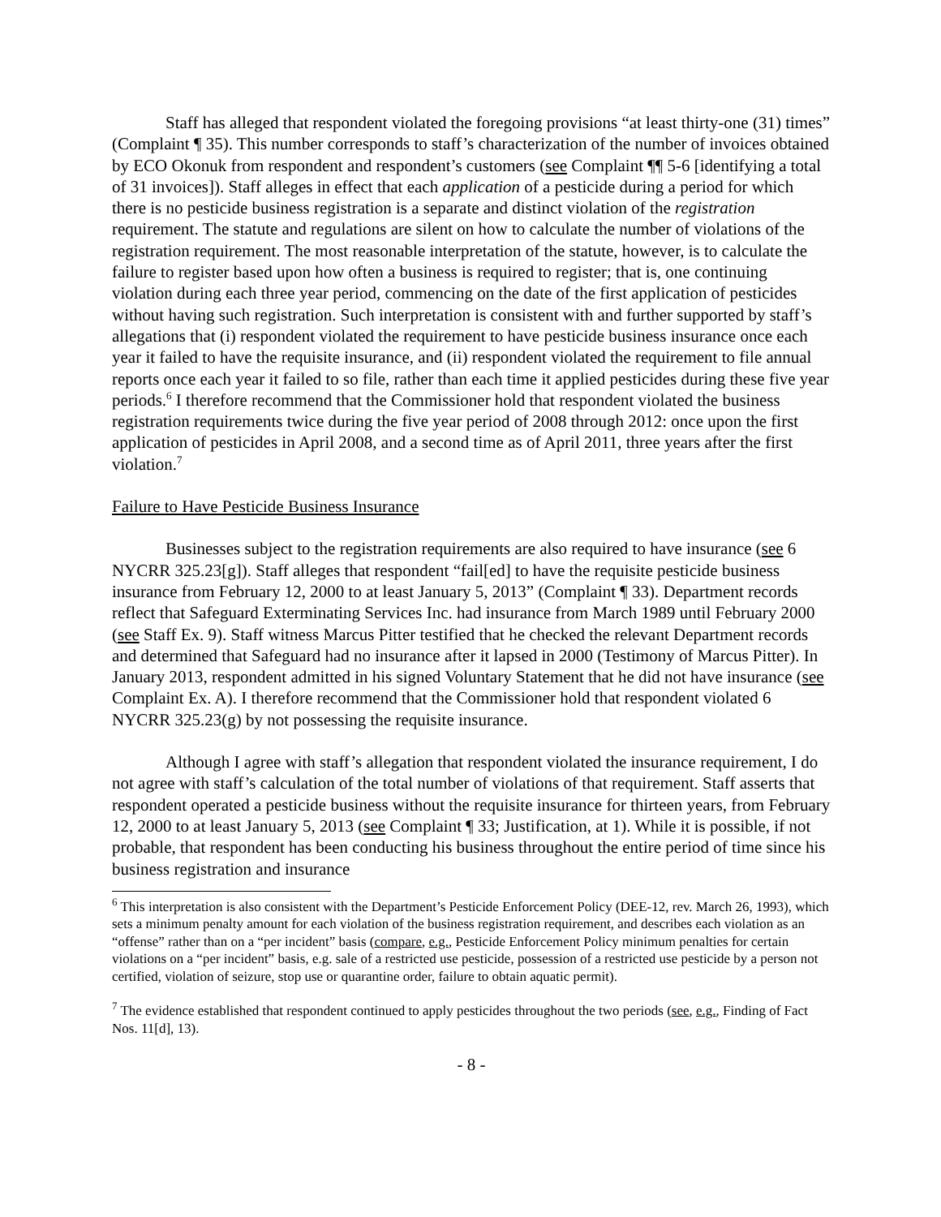Staff has alleged that respondent violated the foregoing provisions “at least thirty-one (31) times” (Complaint ¶ 35). This number corresponds to staff’s characterization of the number of invoices obtained by ECO Okonuk from respondent and respondent’s customers (see Complaint ¶¶ 5-6 [identifying a total of 31 invoices]). Staff alleges in effect that each application of a pesticide during a period for which there is no pesticide business registration is a separate and distinct violation of the registration requirement. The statute and regulations are silent on how to calculate the number of violations of the registration requirement. The most reasonable interpretation of the statute, however, is to calculate the failure to register based upon how often a business is required to register; that is, one continuing violation during each three year period, commencing on the date of the first application of pesticides without having such registration. Such interpretation is consistent with and further supported by staff’s allegations that (i) respondent violated the requirement to have pesticide business insurance once each year it failed to have the requisite insurance, and (ii) respondent violated the requirement to file annual reports once each year it failed to so file, rather than each time it applied pesticides during these five year periods.<sup>6</sup> I therefore recommend that the Commissioner hold that respondent violated the business registration requirements twice during the five year period of 2008 through 2012: once upon the first application of pesticides in April 2008, and a second time as of April 2011, three years after the first violation.<sup>7</sup>
Failure to Have Pesticide Business Insurance
Businesses subject to the registration requirements are also required to have insurance (see 6 NYCRR 325.23[g]). Staff alleges that respondent “fail[ed] to have the requisite pesticide business insurance from February 12, 2000 to at least January 5, 2013” (Complaint ¶ 33). Department records reflect that Safeguard Exterminating Services Inc. had insurance from March 1989 until February 2000 (see Staff Ex. 9). Staff witness Marcus Pitter testified that he checked the relevant Department records and determined that Safeguard had no insurance after it lapsed in 2000 (Testimony of Marcus Pitter). In January 2013, respondent admitted in his signed Voluntary Statement that he did not have insurance (see Complaint Ex. A). I therefore recommend that the Commissioner hold that respondent violated 6 NYCRR 325.23(g) by not possessing the requisite insurance.
Although I agree with staff’s allegation that respondent violated the insurance requirement, I do not agree with staff’s calculation of the total number of violations of that requirement. Staff asserts that respondent operated a pesticide business without the requisite insurance for thirteen years, from February 12, 2000 to at least January 5, 2013 (see Complaint ¶ 33; Justification, at 1). While it is possible, if not probable, that respondent has been conducting his business throughout the entire period of time since his business registration and insurance
<sup>6</sup> This interpretation is also consistent with the Department’s Pesticide Enforcement Policy (DEE-12, rev. March 26, 1993), which sets a minimum penalty amount for each violation of the business registration requirement, and describes each violation as an “offense” rather than on a “per incident” basis (compare, e.g., Pesticide Enforcement Policy minimum penalties for certain violations on a “per incident” basis, e.g. sale of a restricted use pesticide, possession of a restricted use pesticide by a person not certified, violation of seizure, stop use or quarantine order, failure to obtain aquatic permit).
<sup>7</sup> The evidence established that respondent continued to apply pesticides throughout the two periods (see, e.g., Finding of Fact Nos. 11[d], 13).
- 8 -